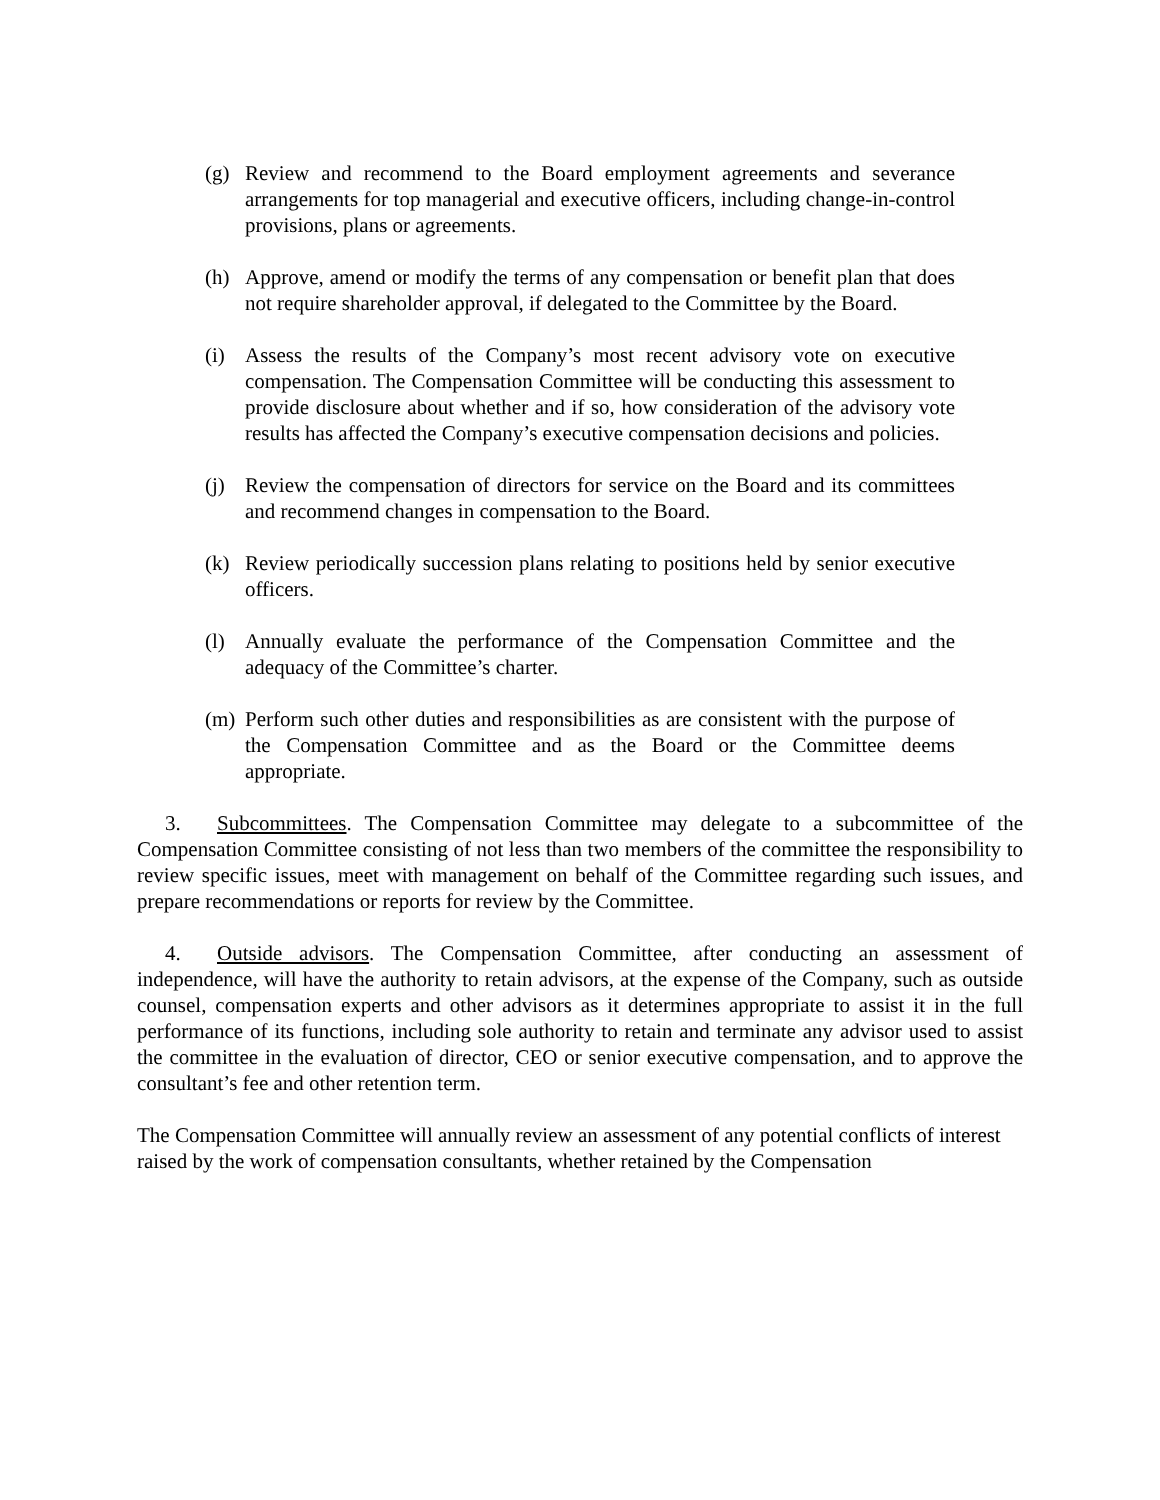(g) Review and recommend to the Board employment agreements and severance arrangements for top managerial and executive officers, including change-in-control provisions, plans or agreements.
(h) Approve, amend or modify the terms of any compensation or benefit plan that does not require shareholder approval, if delegated to the Committee by the Board.
(i) Assess the results of the Company’s most recent advisory vote on executive compensation. The Compensation Committee will be conducting this assessment to provide disclosure about whether and if so, how consideration of the advisory vote results has affected the Company’s executive compensation decisions and policies.
(j) Review the compensation of directors for service on the Board and its committees and recommend changes in compensation to the Board.
(k) Review periodically succession plans relating to positions held by senior executive officers.
(l) Annually evaluate the performance of the Compensation Committee and the adequacy of the Committee’s charter.
(m) Perform such other duties and responsibilities as are consistent with the purpose of the Compensation Committee and as the Board or the Committee deems appropriate.
3. Subcommittees. The Compensation Committee may delegate to a subcommittee of the Compensation Committee consisting of not less than two members of the committee the responsibility to review specific issues, meet with management on behalf of the Committee regarding such issues, and prepare recommendations or reports for review by the Committee.
4. Outside advisors. The Compensation Committee, after conducting an assessment of independence, will have the authority to retain advisors, at the expense of the Company, such as outside counsel, compensation experts and other advisors as it determines appropriate to assist it in the full performance of its functions, including sole authority to retain and terminate any advisor used to assist the committee in the evaluation of director, CEO or senior executive compensation, and to approve the consultant’s fee and other retention term.
The Compensation Committee will annually review an assessment of any potential conflicts of interest raised by the work of compensation consultants, whether retained by the Compensation